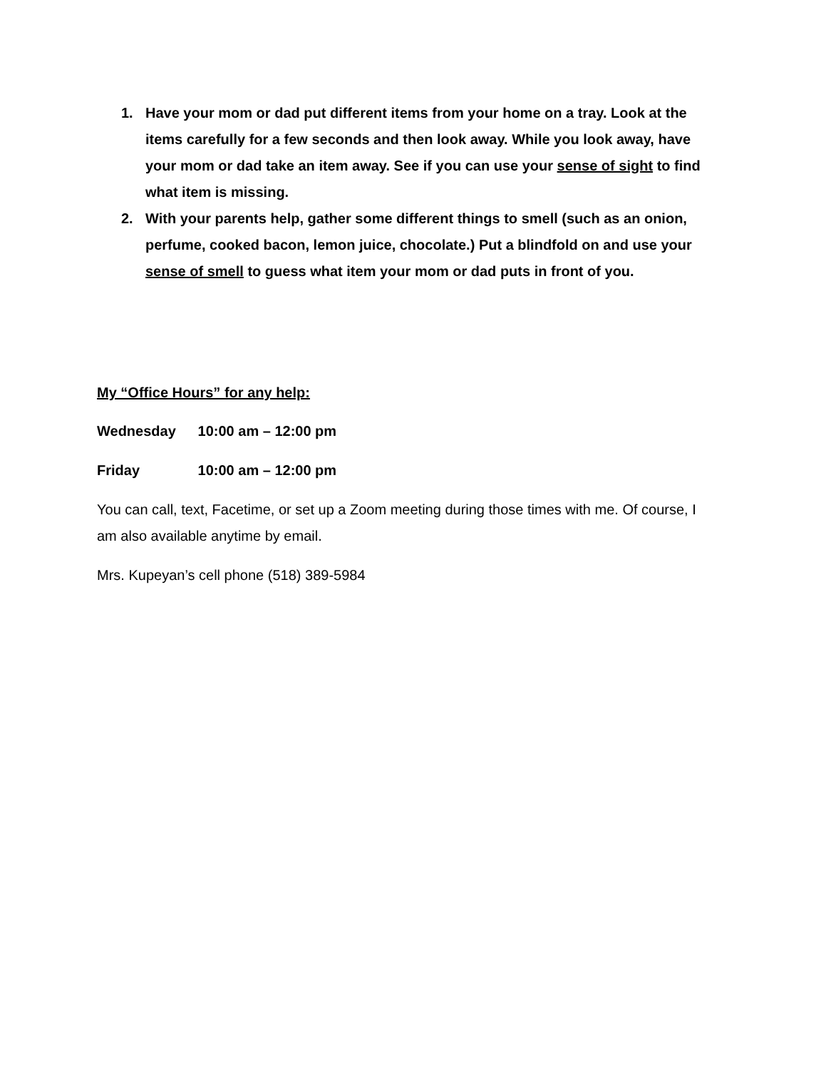1. Have your mom or dad put different items from your home on a tray. Look at the items carefully for a few seconds and then look away. While you look away, have your mom or dad take an item away. See if you can use your sense of sight to find what item is missing.
2. With your parents help, gather some different things to smell (such as an onion, perfume, cooked bacon, lemon juice, chocolate.) Put a blindfold on and use your sense of smell to guess what item your mom or dad puts in front of you.
My “Office Hours” for any help:
Wednesday 10:00 am – 12:00 pm
Friday 10:00 am – 12:00 pm
You can call, text, Facetime, or set up a Zoom meeting during those times with me. Of course, I am also available anytime by email.
Mrs. Kupeyan’s cell phone (518) 389-5984